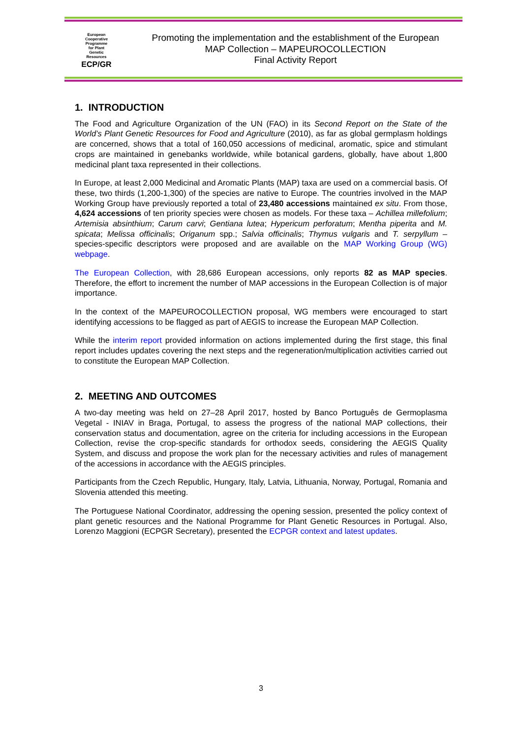European
Cooperative
Programme
for Plant
Genetic
Resources
ECP/GR
Promoting the implementation and the establishment of the European
MAP Collection – MAPEUROCOLLECTION
Final Activity Report
1. INTRODUCTION
The Food and Agriculture Organization of the UN (FAO) in its Second Report on the State of the World’s Plant Genetic Resources for Food and Agriculture (2010), as far as global germplasm holdings are concerned, shows that a total of 160,050 accessions of medicinal, aromatic, spice and stimulant crops are maintained in genebanks worldwide, while botanical gardens, globally, have about 1,800 medicinal plant taxa represented in their collections.
In Europe, at least 2,000 Medicinal and Aromatic Plants (MAP) taxa are used on a commercial basis. Of these, two thirds (1,200-1,300) of the species are native to Europe. The countries involved in the MAP Working Group have previously reported a total of 23,480 accessions maintained ex situ. From those, 4,624 accessions of ten priority species were chosen as models. For these taxa – Achillea millefolium; Artemisia absinthium; Carum carvi; Gentiana lutea; Hypericum perforatum; Mentha piperita and M. spicata; Melissa officinalis; Origanum spp.; Salvia officinalis; Thymus vulgaris and T. serpyllum – species-specific descriptors were proposed and are available on the MAP Working Group (WG) webpage.
The European Collection, with 28,686 European accessions, only reports 82 as MAP species. Therefore, the effort to increment the number of MAP accessions in the European Collection is of major importance.
In the context of the MAPEUROCOLLECTION proposal, WG members were encouraged to start identifying accessions to be flagged as part of AEGIS to increase the European MAP Collection.
While the interim report provided information on actions implemented during the first stage, this final report includes updates covering the next steps and the regeneration/multiplication activities carried out to constitute the European MAP Collection.
2. MEETING AND OUTCOMES
A two-day meeting was held on 27–28 April 2017, hosted by Banco Português de Germoplasma Vegetal - INIAV in Braga, Portugal, to assess the progress of the national MAP collections, their conservation status and documentation, agree on the criteria for including accessions in the European Collection, revise the crop-specific standards for orthodox seeds, considering the AEGIS Quality System, and discuss and propose the work plan for the necessary activities and rules of management of the accessions in accordance with the AEGIS principles.
Participants from the Czech Republic, Hungary, Italy, Latvia, Lithuania, Norway, Portugal, Romania and Slovenia attended this meeting.
The Portuguese National Coordinator, addressing the opening session, presented the policy context of plant genetic resources and the National Programme for Plant Genetic Resources in Portugal. Also, Lorenzo Maggioni (ECPGR Secretary), presented the ECPGR context and latest updates.
3